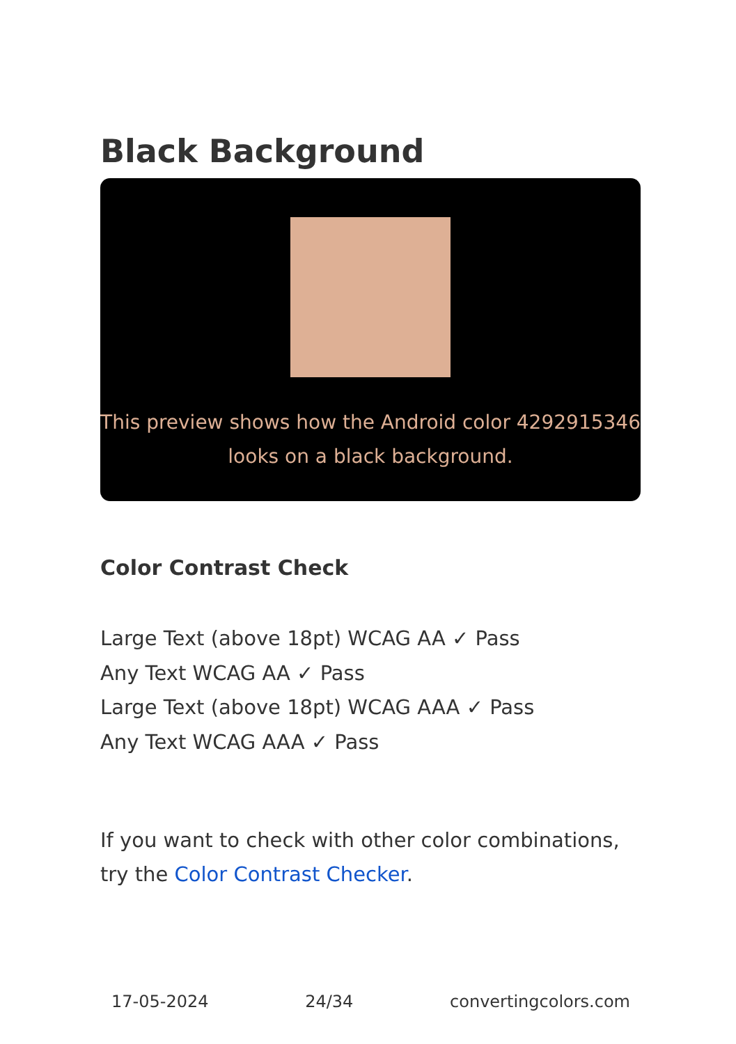Black Background
This preview shows how the Android color 4292915346
looks on a black background.
Color Contrast Check
Large Text (above 18pt) WCAG AA ✓ Pass
Any Text WCAG AA ✓ Pass
Large Text (above 18pt) WCAG AAA ✓ Pass
Any Text WCAG AAA ✓ Pass
If you want to check with other color combinations, try the Color Contrast Checker.
17-05-2024 24/34 convertingcolors.com